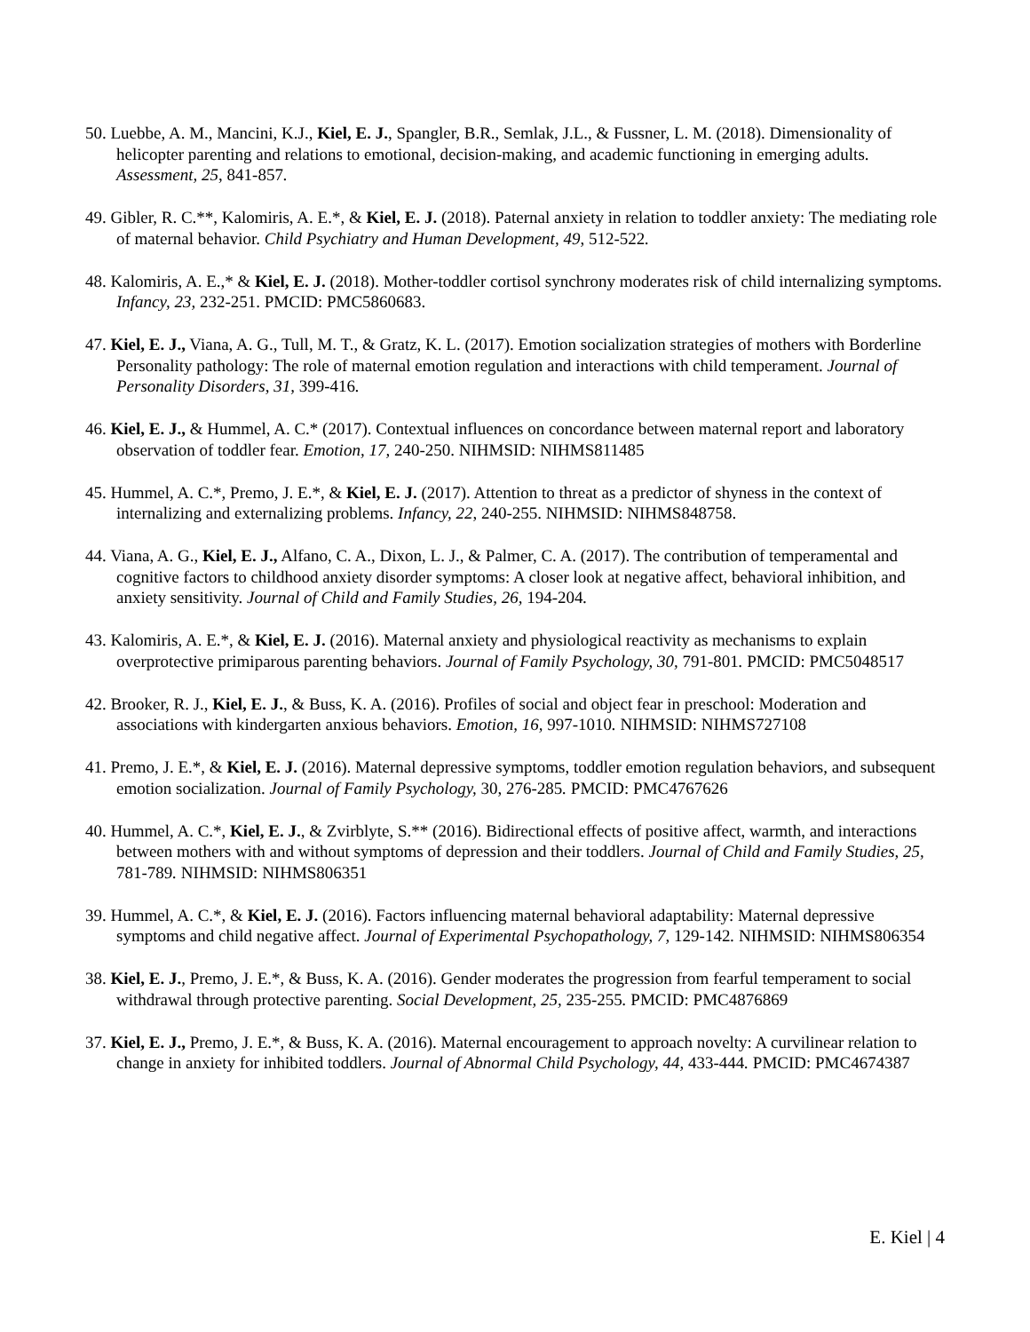50. Luebbe, A. M., Mancini, K.J., Kiel, E. J., Spangler, B.R., Semlak, J.L., & Fussner, L. M. (2018). Dimensionality of helicopter parenting and relations to emotional, decision-making, and academic functioning in emerging adults. Assessment, 25, 841-857.
49. Gibler, R. C.**, Kalomiris, A. E.*, & Kiel, E. J. (2018). Paternal anxiety in relation to toddler anxiety: The mediating role of maternal behavior. Child Psychiatry and Human Development, 49, 512-522.
48. Kalomiris, A. E.,* & Kiel, E. J. (2018). Mother-toddler cortisol synchrony moderates risk of child internalizing symptoms. Infancy, 23, 232-251. PMCID: PMC5860683.
47. Kiel, E. J., Viana, A. G., Tull, M. T., & Gratz, K. L. (2017). Emotion socialization strategies of mothers with Borderline Personality pathology: The role of maternal emotion regulation and interactions with child temperament. Journal of Personality Disorders, 31, 399-416.
46. Kiel, E. J., & Hummel, A. C.* (2017). Contextual influences on concordance between maternal report and laboratory observation of toddler fear. Emotion, 17, 240-250. NIHMSID: NIHMS811485
45. Hummel, A. C.*, Premo, J. E.*, & Kiel, E. J. (2017). Attention to threat as a predictor of shyness in the context of internalizing and externalizing problems. Infancy, 22, 240-255. NIHMSID: NIHMS848758.
44. Viana, A. G., Kiel, E. J., Alfano, C. A., Dixon, L. J., & Palmer, C. A. (2017). The contribution of temperamental and cognitive factors to childhood anxiety disorder symptoms: A closer look at negative affect, behavioral inhibition, and anxiety sensitivity. Journal of Child and Family Studies, 26, 194-204.
43. Kalomiris, A. E.*, & Kiel, E. J. (2016). Maternal anxiety and physiological reactivity as mechanisms to explain overprotective primiparous parenting behaviors. Journal of Family Psychology, 30, 791-801. PMCID: PMC5048517
42. Brooker, R. J., Kiel, E. J., & Buss, K. A. (2016). Profiles of social and object fear in preschool: Moderation and associations with kindergarten anxious behaviors. Emotion, 16, 997-1010. NIHMSID: NIHMS727108
41. Premo, J. E.*, & Kiel, E. J. (2016). Maternal depressive symptoms, toddler emotion regulation behaviors, and subsequent emotion socialization. Journal of Family Psychology, 30, 276-285. PMCID: PMC4767626
40. Hummel, A. C.*, Kiel, E. J., & Zvirblyte, S.** (2016). Bidirectional effects of positive affect, warmth, and interactions between mothers with and without symptoms of depression and their toddlers. Journal of Child and Family Studies, 25, 781-789. NIHMSID: NIHMS806351
39. Hummel, A. C.*, & Kiel, E. J. (2016). Factors influencing maternal behavioral adaptability: Maternal depressive symptoms and child negative affect. Journal of Experimental Psychopathology, 7, 129-142. NIHMSID: NIHMS806354
38. Kiel, E. J., Premo, J. E.*, & Buss, K. A. (2016). Gender moderates the progression from fearful temperament to social withdrawal through protective parenting. Social Development, 25, 235-255. PMCID: PMC4876869
37. Kiel, E. J., Premo, J. E.*, & Buss, K. A. (2016). Maternal encouragement to approach novelty: A curvilinear relation to change in anxiety for inhibited toddlers. Journal of Abnormal Child Psychology, 44, 433-444. PMCID: PMC4674387
E. Kiel | 4